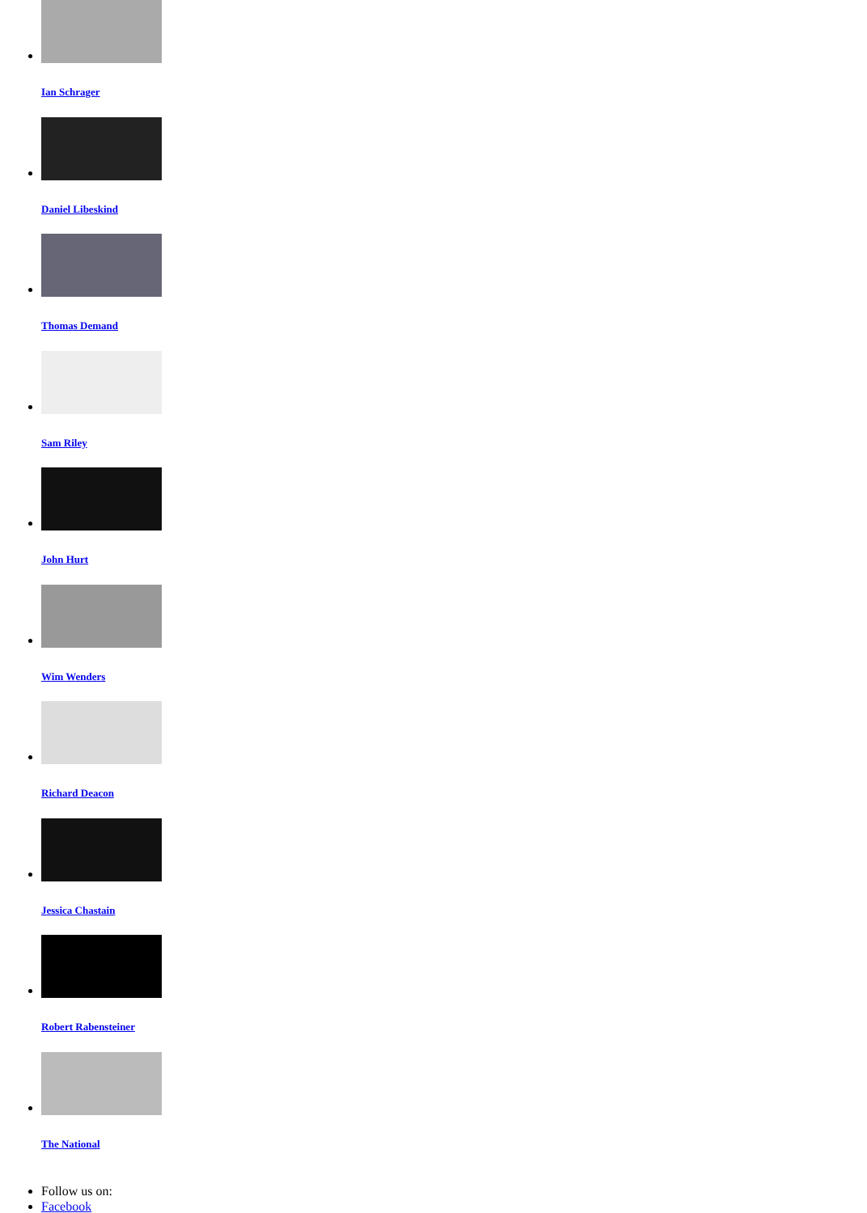Ian Schrager
Daniel Libeskind
Thomas Demand
Sam Riley
John Hurt
Wim Wenders
Richard Deacon
Jessica Chastain
Robert Rabensteiner
The National
Follow us on:
Facebook